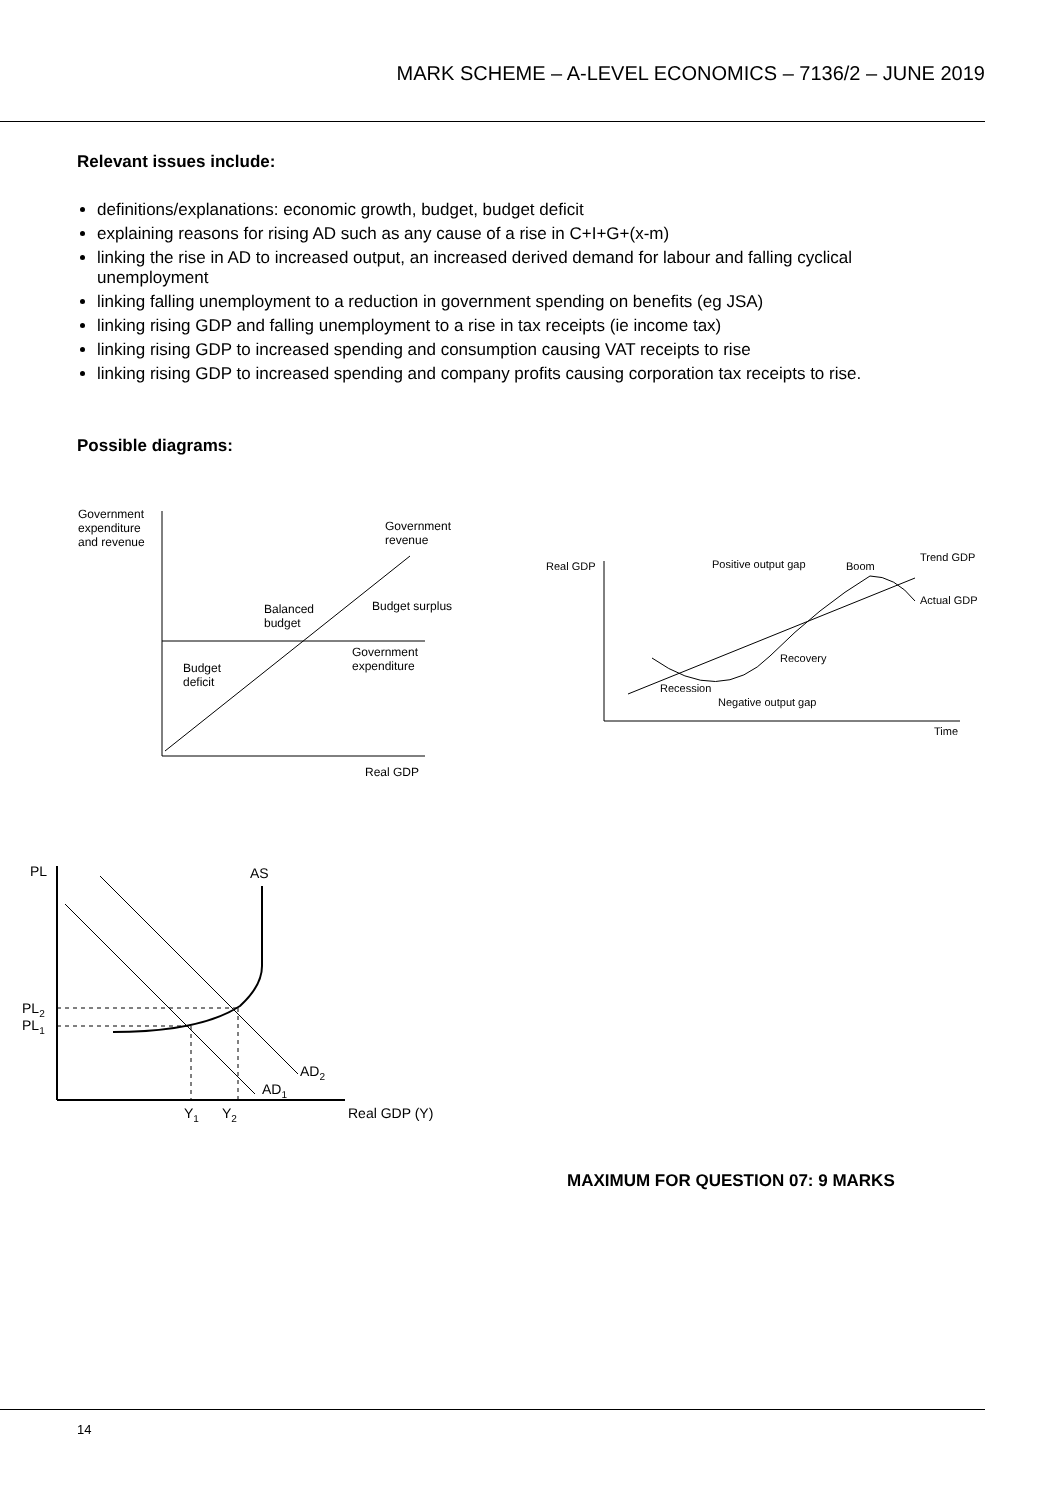MARK SCHEME – A-LEVEL ECONOMICS – 7136/2 – JUNE 2019
Relevant issues include:
definitions/explanations: economic growth, budget, budget deficit
explaining reasons for rising AD such as any cause of a rise in C+I+G+(x-m)
linking the rise in AD to increased output, an increased derived demand for labour and falling cyclical unemployment
linking falling unemployment to a reduction in government spending on benefits (eg JSA)
linking rising GDP and falling unemployment to a rise in tax receipts (ie income tax)
linking rising GDP to increased spending and consumption causing VAT receipts to rise
linking rising GDP to increased spending and company profits causing corporation tax receipts to rise.
Possible diagrams:
Government
expenditure
and revenue
Government
revenue
Balanced
budget
Budget surplus
Government
expenditure
Budget
deficit
Real GDP
Real GDP
Positive output gap
Boom
Trend GDP
Actual GDP
Recovery
Recession
Negative output gap
Time
PL
AS
PL2
PL1
AD2
AD1
Y1
Y2
Real GDP (Y)
MAXIMUM FOR QUESTION 07: 9 MARKS
14